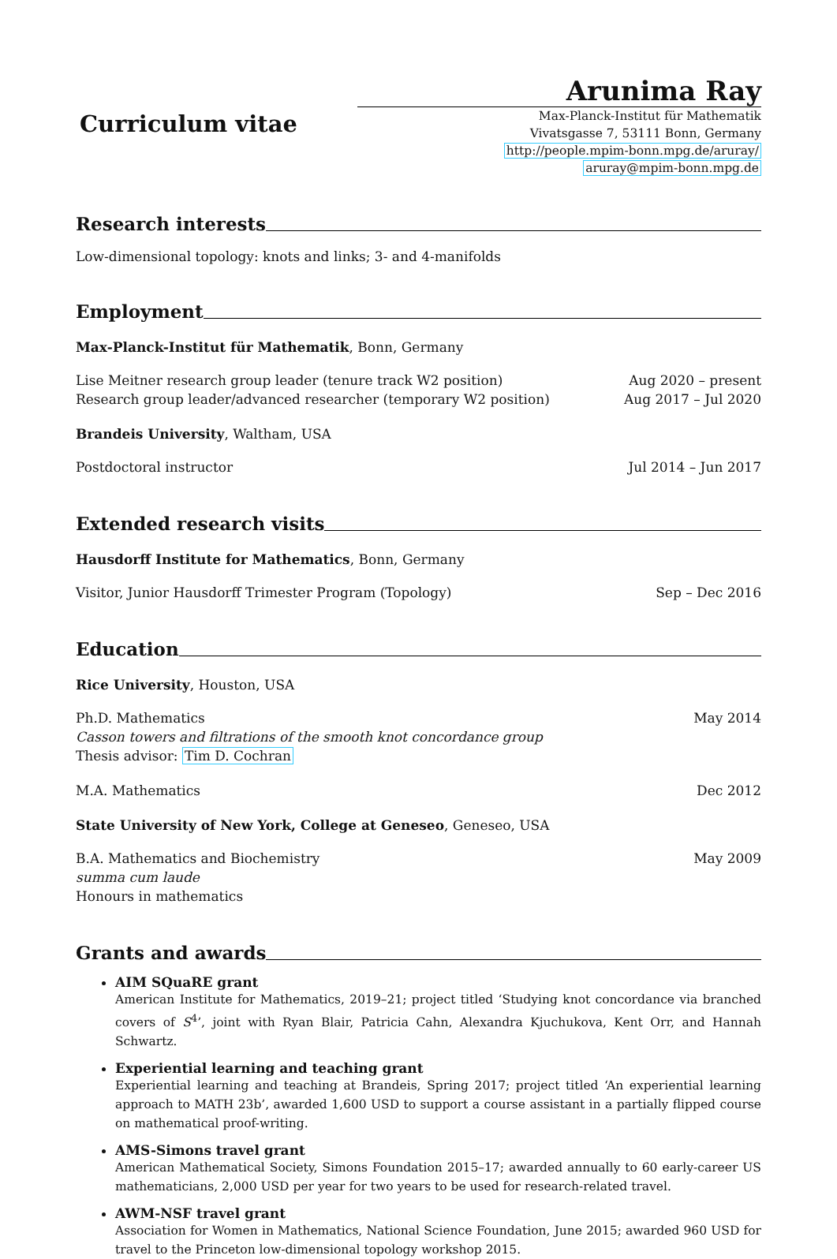Curriculum vitae
Arunima Ray
Max-Planck-Institut für Mathematik
Vivatsgasse 7, 53111 Bonn, Germany
http://people.mpim-bonn.mpg.de/aruray/
aruray@mpim-bonn.mpg.de
Research interests
Low-dimensional topology: knots and links; 3- and 4-manifolds
Employment
Max-Planck-Institut für Mathematik, Bonn, Germany
Lise Meitner research group leader (tenure track W2 position) Aug 2020 – present
Research group leader/advanced researcher (temporary W2 position) Aug 2017 – Jul 2020
Brandeis University, Waltham, USA
Postdoctoral instructor Jul 2014 – Jun 2017
Extended research visits
Hausdorff Institute for Mathematics, Bonn, Germany
Visitor, Junior Hausdorff Trimester Program (Topology) Sep – Dec 2016
Education
Rice University, Houston, USA
Ph.D. Mathematics May 2014
Casson towers and filtrations of the smooth knot concordance group
Thesis advisor: Tim D. Cochran
M.A. Mathematics Dec 2012
State University of New York, College at Geneseo, Geneseo, USA
B.A. Mathematics and Biochemistry May 2009
summa cum laude
Honours in mathematics
Grants and awards
AIM SQuaRE grant
American Institute for Mathematics, 2019–21; project titled ‘Studying knot concordance via branched covers of S<sup>4</sup>’, joint with Ryan Blair, Patricia Cahn, Alexandra Kjuchukova, Kent Orr, and Hannah Schwartz.
Experiential learning and teaching grant
Experiential learning and teaching at Brandeis, Spring 2017; project titled ‘An experiential learning approach to MATH 23b’, awarded 1,600 USD to support a course assistant in a partially flipped course on mathematical proof-writing.
AMS-Simons travel grant
American Mathematical Society, Simons Foundation 2015–17; awarded annually to 60 early-career US mathematicians, 2,000 USD per year for two years to be used for research-related travel.
AWM-NSF travel grant
Association for Women in Mathematics, National Science Foundation, June 2015; awarded 960 USD for travel to the Princeton low-dimensional topology workshop 2015.